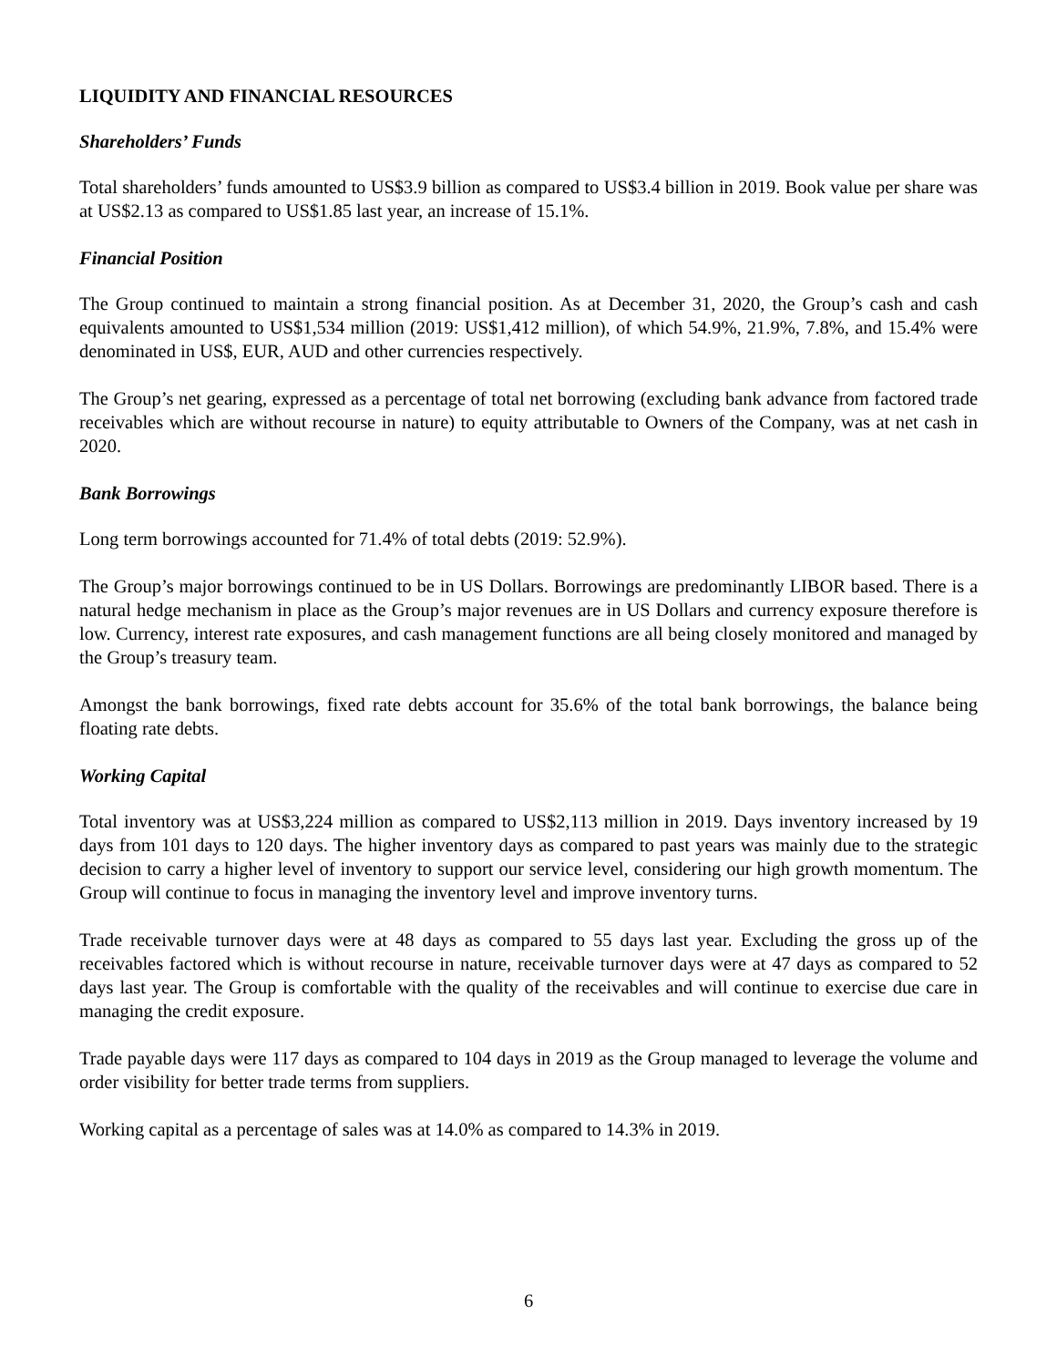LIQUIDITY AND FINANCIAL RESOURCES
Shareholders’ Funds
Total shareholders’ funds amounted to US$3.9 billion as compared to US$3.4 billion in 2019. Book value per share was at US$2.13 as compared to US$1.85 last year, an increase of 15.1%.
Financial Position
The Group continued to maintain a strong financial position. As at December 31, 2020, the Group’s cash and cash equivalents amounted to US$1,534 million (2019: US$1,412 million), of which 54.9%, 21.9%, 7.8%, and 15.4% were denominated in US$, EUR, AUD and other currencies respectively.
The Group’s net gearing, expressed as a percentage of total net borrowing (excluding bank advance from factored trade receivables which are without recourse in nature) to equity attributable to Owners of the Company, was at net cash in 2020.
Bank Borrowings
Long term borrowings accounted for 71.4% of total debts (2019: 52.9%).
The Group’s major borrowings continued to be in US Dollars. Borrowings are predominantly LIBOR based. There is a natural hedge mechanism in place as the Group’s major revenues are in US Dollars and currency exposure therefore is low. Currency, interest rate exposures, and cash management functions are all being closely monitored and managed by the Group’s treasury team.
Amongst the bank borrowings, fixed rate debts account for 35.6% of the total bank borrowings, the balance being floating rate debts.
Working Capital
Total inventory was at US$3,224 million as compared to US$2,113 million in 2019. Days inventory increased by 19 days from 101 days to 120 days. The higher inventory days as compared to past years was mainly due to the strategic decision to carry a higher level of inventory to support our service level, considering our high growth momentum. The Group will continue to focus in managing the inventory level and improve inventory turns.
Trade receivable turnover days were at 48 days as compared to 55 days last year. Excluding the gross up of the receivables factored which is without recourse in nature, receivable turnover days were at 47 days as compared to 52 days last year. The Group is comfortable with the quality of the receivables and will continue to exercise due care in managing the credit exposure.
Trade payable days were 117 days as compared to 104 days in 2019 as the Group managed to leverage the volume and order visibility for better trade terms from suppliers.
Working capital as a percentage of sales was at 14.0% as compared to 14.3% in 2019.
6